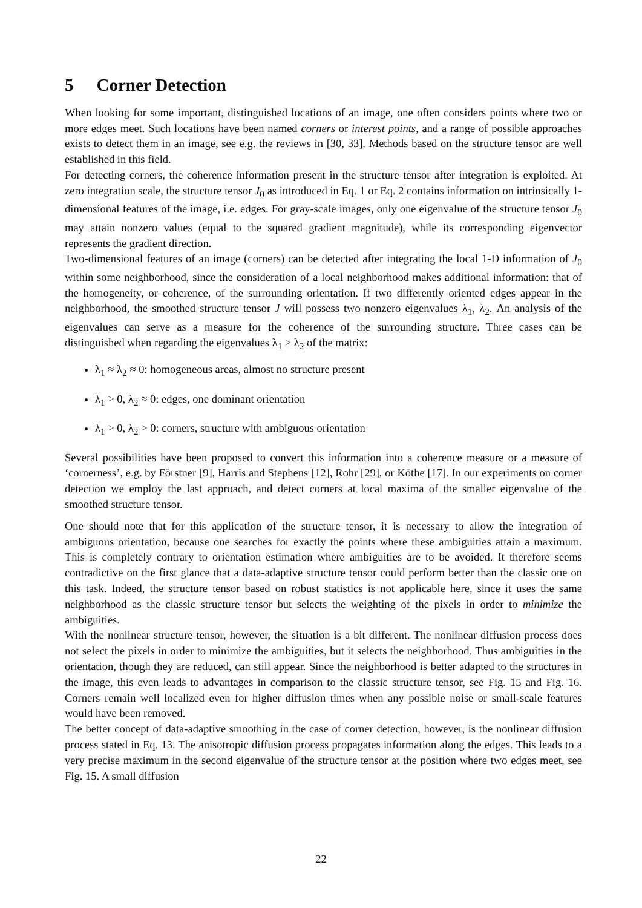5 Corner Detection
When looking for some important, distinguished locations of an image, one often considers points where two or more edges meet. Such locations have been named corners or interest points, and a range of possible approaches exists to detect them in an image, see e.g. the reviews in [30, 33]. Methods based on the structure tensor are well established in this field.
For detecting corners, the coherence information present in the structure tensor after integration is exploited. At zero integration scale, the structure tensor J<sub>0</sub> as introduced in Eq. 1 or Eq. 2 contains information on intrinsically 1-dimensional features of the image, i.e. edges. For gray-scale images, only one eigenvalue of the structure tensor J<sub>0</sub> may attain nonzero values (equal to the squared gradient magnitude), while its corresponding eigenvector represents the gradient direction.
Two-dimensional features of an image (corners) can be detected after integrating the local 1-D information of J<sub>0</sub> within some neighborhood, since the consideration of a local neighborhood makes additional information: that of the homogeneity, or coherence, of the surrounding orientation. If two differently oriented edges appear in the neighborhood, the smoothed structure tensor J will possess two nonzero eigenvalues λ<sub>1</sub>, λ<sub>2</sub>. An analysis of the eigenvalues can serve as a measure for the coherence of the surrounding structure. Three cases can be distinguished when regarding the eigenvalues λ<sub>1</sub> ≥ λ<sub>2</sub> of the matrix:
λ<sub>1</sub> ≈ λ<sub>2</sub> ≈ 0: homogeneous areas, almost no structure present
λ<sub>1</sub> > 0, λ<sub>2</sub> ≈ 0: edges, one dominant orientation
λ<sub>1</sub> > 0, λ<sub>2</sub> > 0: corners, structure with ambiguous orientation
Several possibilities have been proposed to convert this information into a coherence measure or a measure of ‘cornerness’, e.g. by Förstner [9], Harris and Stephens [12], Rohr [29], or Köthe [17]. In our experiments on corner detection we employ the last approach, and detect corners at local maxima of the smaller eigenvalue of the smoothed structure tensor.
One should note that for this application of the structure tensor, it is necessary to allow the integration of ambiguous orientation, because one searches for exactly the points where these ambiguities attain a maximum. This is completely contrary to orientation estimation where ambiguities are to be avoided. It therefore seems contradictive on the first glance that a data-adaptive structure tensor could perform better than the classic one on this task. Indeed, the structure tensor based on robust statistics is not applicable here, since it uses the same neighborhood as the classic structure tensor but selects the weighting of the pixels in order to minimize the ambiguities.
With the nonlinear structure tensor, however, the situation is a bit different. The nonlinear diffusion process does not select the pixels in order to minimize the ambiguities, but it selects the neighborhood. Thus ambiguities in the orientation, though they are reduced, can still appear. Since the neighborhood is better adapted to the structures in the image, this even leads to advantages in comparison to the classic structure tensor, see Fig. 15 and Fig. 16. Corners remain well localized even for higher diffusion times when any possible noise or small-scale features would have been removed.
The better concept of data-adaptive smoothing in the case of corner detection, however, is the nonlinear diffusion process stated in Eq. 13. The anisotropic diffusion process propagates information along the edges. This leads to a very precise maximum in the second eigenvalue of the structure tensor at the position where two edges meet, see Fig. 15. A small diffusion
22